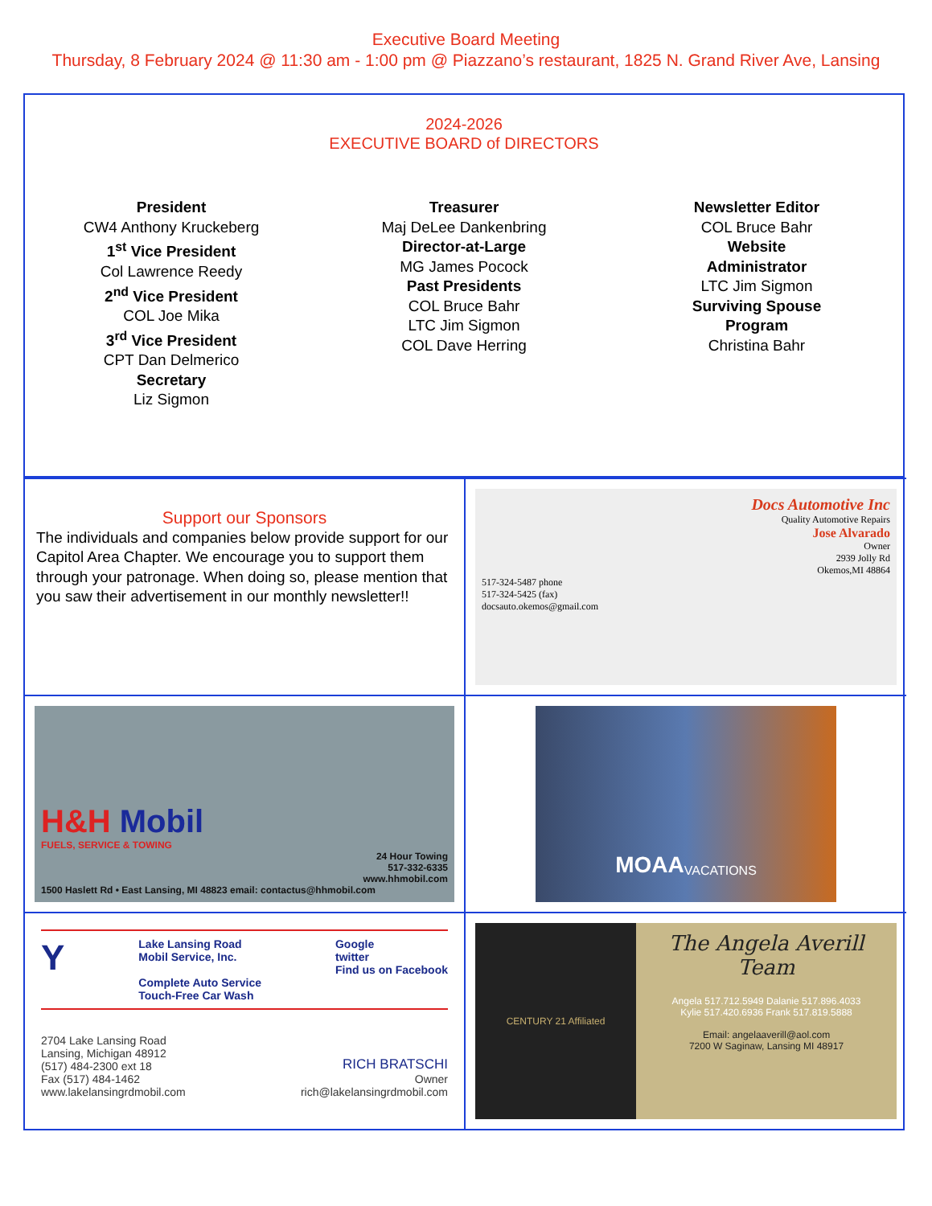Executive Board Meeting
Thursday, 8 February 2024 @ 11:30 am - 1:00 pm @ Piazzano’s restaurant, 1825 N. Grand River Ave, Lansing
2024-2026
EXECUTIVE BOARD of DIRECTORS
President
CW4 Anthony Kruckeberg
1<sup>st</sup> Vice President
Col Lawrence Reedy
2<sup>nd</sup> Vice President
COL Joe Mika
3<sup>rd</sup> Vice President
CPT Dan Delmerico
Secretary
Liz Sigmon
Treasurer
Maj DeLee Dankenbring
Director-at-Large
MG James Pocock
Past Presidents
COL Bruce Bahr
LTC Jim Sigmon
COL Dave Herring
Newsletter Editor
COL Bruce Bahr
Website
Administrator
LTC Jim Sigmon
Surviving Spouse
Program
Christina Bahr
Support our Sponsors
The individuals and companies below provide support for our Capitol Area Chapter. We encourage you to support them through your patronage. When doing so, please mention that you saw their advertisement in our monthly newsletter!!
Docs Automotive Inc
Quality Automotive Repairs
Jose Alvarado
Owner
2939 Jolly Rd
Okemos,MI 48864
517-324-5487 phone
517-324-5425 (fax)
docsauto.okemos@gmail.com
H&H Mobil
FUELS, SERVICE & TOWING
24 Hour Towing
517-332-6335
www.hhmobil.com
1500 Haslett Rd • East Lansing, MI 48823 email: contactus@hhmobil.com
MOAA VACATIONS
Y
Lake Lansing Road
Mobil Service, Inc.
Complete Auto Service
Touch-Free Car Wash
Google
twitter
Find us on Facebook
2704 Lake Lansing Road
Lansing, Michigan 48912
(517) 484-2300 ext 18
Fax (517) 484-1462
www.lakelansingrdmobil.com
RICH BRATSCHI
Owner
rich@lakelansingrdmobil.com
CENTURY 21 Affiliated
The Angela Averill
Team
Angela 517.712.5949 Dalanie 517.896.4033
Kylie 517.420.6936 Frank 517.819.5888
Email: angelaaverill@aol.com
7200 W Saginaw, Lansing MI 48917